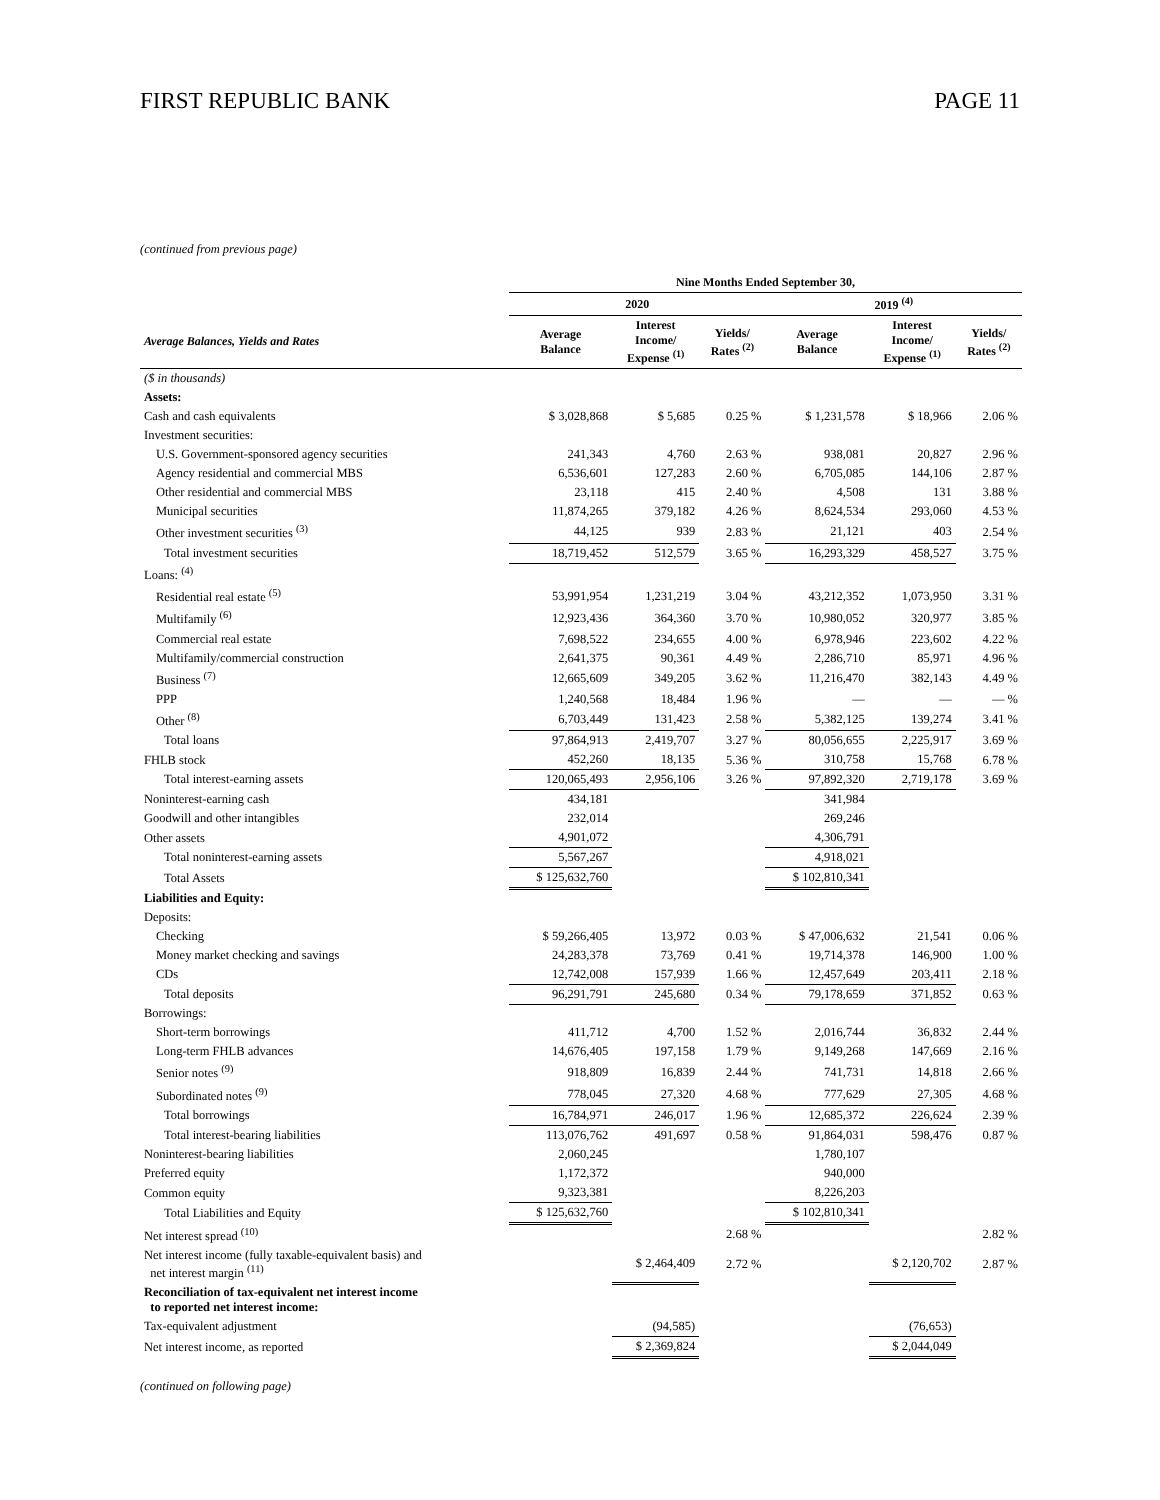FIRST REPUBLIC BANK PAGE 11
(continued from previous page)
| | Nine Months Ended September 30, | | | | | |
| --- | --- | --- | --- | --- | --- | --- |
| | 2020 | | | 2019 <sup>(4)</sup> | | |
| Average Balances, Yields and Rates | Average Balance | Interest Income/ Expense <sup>(1)</sup> | Yields/ Rates <sup>(2)</sup> | Average Balance | Interest Income/ Expense <sup>(1)</sup> | Yields/ Rates <sup>(2)</sup> |
| ($ in thousands) | | | | | | |
| Assets: | | | | | | |
| Cash and cash equivalents | $ 3,028,868 | $ 5,685 | 0.25 % | $ 1,231,578 | $ 18,966 | 2.06 % |
| Investment securities: | | | | | | |
| U.S. Government-sponsored agency securities | 241,343 | 4,760 | 2.63 % | 938,081 | 20,827 | 2.96 % |
| Agency residential and commercial MBS | 6,536,601 | 127,283 | 2.60 % | 6,705,085 | 144,106 | 2.87 % |
| Other residential and commercial MBS | 23,118 | 415 | 2.40 % | 4,508 | 131 | 3.88 % |
| Municipal securities | 11,874,265 | 379,182 | 4.26 % | 8,624,534 | 293,060 | 4.53 % |
| Other investment securities <sup>(3)</sup> | 44,125 | 939 | 2.83 % | 21,121 | 403 | 2.54 % |
| Total investment securities | 18,719,452 | 512,579 | 3.65 % | 16,293,329 | 458,527 | 3.75 % |
| Loans: <sup>(4)</sup> | | | | | | |
| Residential real estate <sup>(5)</sup> | 53,991,954 | 1,231,219 | 3.04 % | 43,212,352 | 1,073,950 | 3.31 % |
| Multifamily <sup>(6)</sup> | 12,923,436 | 364,360 | 3.70 % | 10,980,052 | 320,977 | 3.85 % |
| Commercial real estate | 7,698,522 | 234,655 | 4.00 % | 6,978,946 | 223,602 | 4.22 % |
| Multifamily/commercial construction | 2,641,375 | 90,361 | 4.49 % | 2,286,710 | 85,971 | 4.96 % |
| Business <sup>(7)</sup> | 12,665,609 | 349,205 | 3.62 % | 11,216,470 | 382,143 | 4.49 % |
| PPP | 1,240,568 | 18,484 | 1.96 % | — | — | — % |
| Other <sup>(8)</sup> | 6,703,449 | 131,423 | 2.58 % | 5,382,125 | 139,274 | 3.41 % |
| Total loans | 97,864,913 | 2,419,707 | 3.27 % | 80,056,655 | 2,225,917 | 3.69 % |
| FHLB stock | 452,260 | 18,135 | 5.36 % | 310,758 | 15,768 | 6.78 % |
| Total interest-earning assets | 120,065,493 | 2,956,106 | 3.26 % | 97,892,320 | 2,719,178 | 3.69 % |
| Noninterest-earning cash | 434,181 | | | 341,984 | | |
| Goodwill and other intangibles | 232,014 | | | 269,246 | | |
| Other assets | 4,901,072 | | | 4,306,791 | | |
| Total noninterest-earning assets | 5,567,267 | | | 4,918,021 | | |
| Total Assets | $ 125,632,760 | | | $ 102,810,341 | | |
| Liabilities and Equity: | | | | | | |
| Deposits: | | | | | | |
| Checking | $ 59,266,405 | 13,972 | 0.03 % | $ 47,006,632 | 21,541 | 0.06 % |
| Money market checking and savings | 24,283,378 | 73,769 | 0.41 % | 19,714,378 | 146,900 | 1.00 % |
| CDs | 12,742,008 | 157,939 | 1.66 % | 12,457,649 | 203,411 | 2.18 % |
| Total deposits | 96,291,791 | 245,680 | 0.34 % | 79,178,659 | 371,852 | 0.63 % |
| Borrowings: | | | | | | |
| Short-term borrowings | 411,712 | 4,700 | 1.52 % | 2,016,744 | 36,832 | 2.44 % |
| Long-term FHLB advances | 14,676,405 | 197,158 | 1.79 % | 9,149,268 | 147,669 | 2.16 % |
| Senior notes <sup>(9)</sup> | 918,809 | 16,839 | 2.44 % | 741,731 | 14,818 | 2.66 % |
| Subordinated notes <sup>(9)</sup> | 778,045 | 27,320 | 4.68 % | 777,629 | 27,305 | 4.68 % |
| Total borrowings | 16,784,971 | 246,017 | 1.96 % | 12,685,372 | 226,624 | 2.39 % |
| Total interest-bearing liabilities | 113,076,762 | 491,697 | 0.58 % | 91,864,031 | 598,476 | 0.87 % |
| Noninterest-bearing liabilities | 2,060,245 | | | 1,780,107 | | |
| Preferred equity | 1,172,372 | | | 940,000 | | |
| Common equity | 9,323,381 | | | 8,226,203 | | |
| Total Liabilities and Equity | $ 125,632,760 | | | $ 102,810,341 | | |
| Net interest spread <sup>(10)</sup> | | | 2.68 % | | | 2.82 % |
| Net interest income (fully taxable-equivalent basis) and net interest margin <sup>(11)</sup> | | $ 2,464,409 | 2.72 % | | $ 2,120,702 | 2.87 % |
| Reconciliation of tax-equivalent net interest income to reported net interest income: | | | | | | |
| Tax-equivalent adjustment | | (94,585) | | | (76,653) | |
| Net interest income, as reported | | $ 2,369,824 | | | $ 2,044,049 | |
(continued on following page)